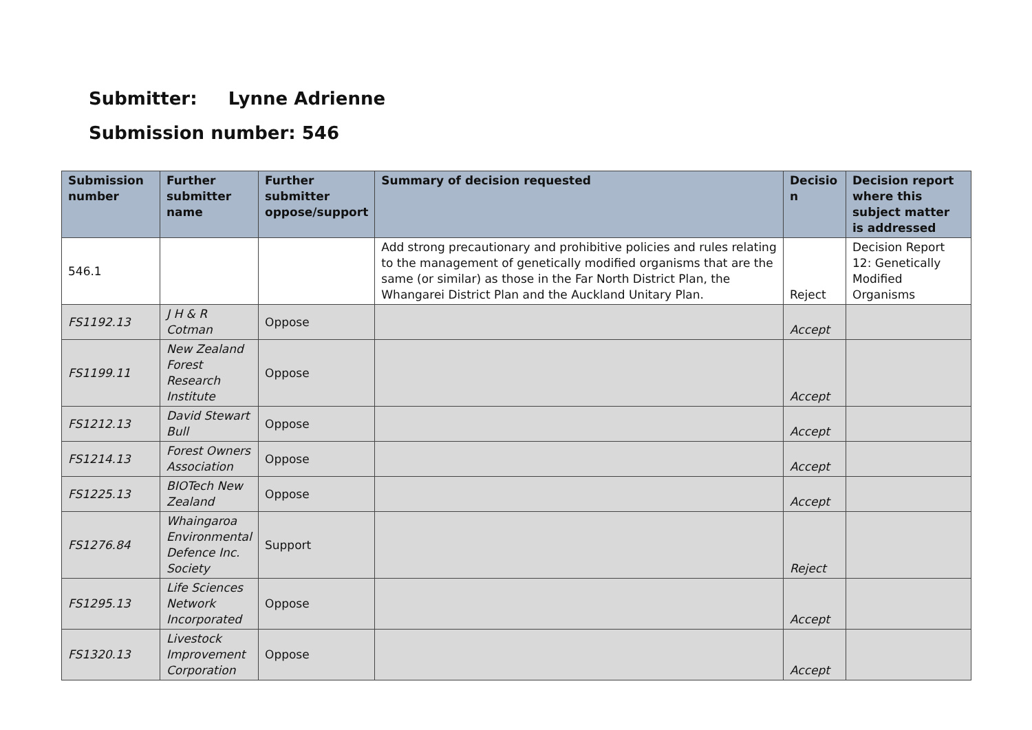Submitter: Lynne Adrienne
Submission number: 546
| Submission number | Further submitter name | Further submitter oppose/support | Summary of decision requested | Decisio n | Decision report where this subject matter is addressed |
| --- | --- | --- | --- | --- | --- |
| 546.1 | | | Add strong precautionary and prohibitive policies and rules relating to the management of genetically modified organisms that are the same (or similar) as those in the Far North District Plan, the Whangarei District Plan and the Auckland Unitary Plan. | Reject | Decision Report 12: Genetically Modified Organisms |
| FS1192.13 | J H & R Cotman | Oppose | | Accept | |
| FS1199.11 | New Zealand Forest Research Institute | Oppose | | Accept | |
| FS1212.13 | David Stewart Bull | Oppose | | Accept | |
| FS1214.13 | Forest Owners Association | Oppose | | Accept | |
| FS1225.13 | BIOTech New Zealand | Oppose | | Accept | |
| FS1276.84 | Whaingaroa Environmental Defence Inc. Society | Support | | Reject | |
| FS1295.13 | Life Sciences Network Incorporated | Oppose | | Accept | |
| FS1320.13 | Livestock Improvement Corporation | Oppose | | Accept | |